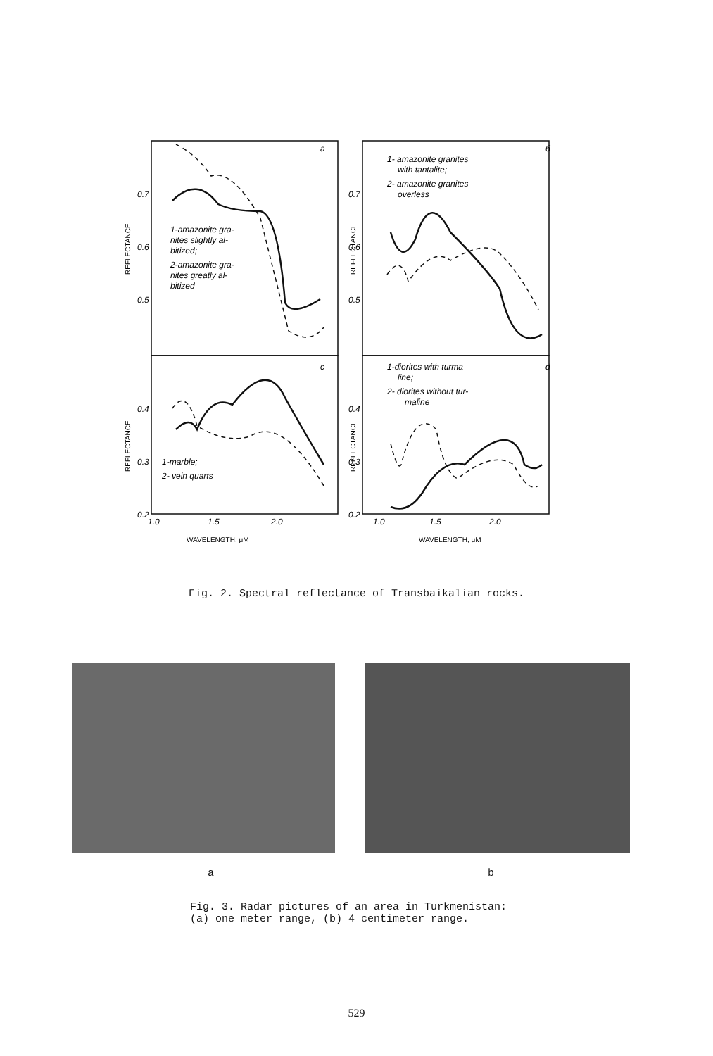0.7
0.6
0.5
0.7
0.6
0.5
0.4
0.3
0.2
0.4
0.3
0.2
1.0
1.5
2.0
1.0
1.5
2.0
a
б
c
d
1-amazonite gra-
nites slightly al-
bitized;
2-amazonite gra-
nites greatly al-
bitized
1- amazonite granites
with tantalite;
2- amazonite granites
overless
1-diorites with turma
line;
2- diorites without tur-
maline
1-marble;
2- vein quarts
REFLECTANCE
REFLECTANCE
REFLECTANCE
REFLECTANCE
WAVELENGTH, μM
WAVELENGTH, μM
Fig. 2. Spectral reflectance of Transbaikalian rocks.
a b
Fig. 3. Radar pictures of an area in Turkmenistan:
(a) one meter range, (b) 4 centimeter range.
529